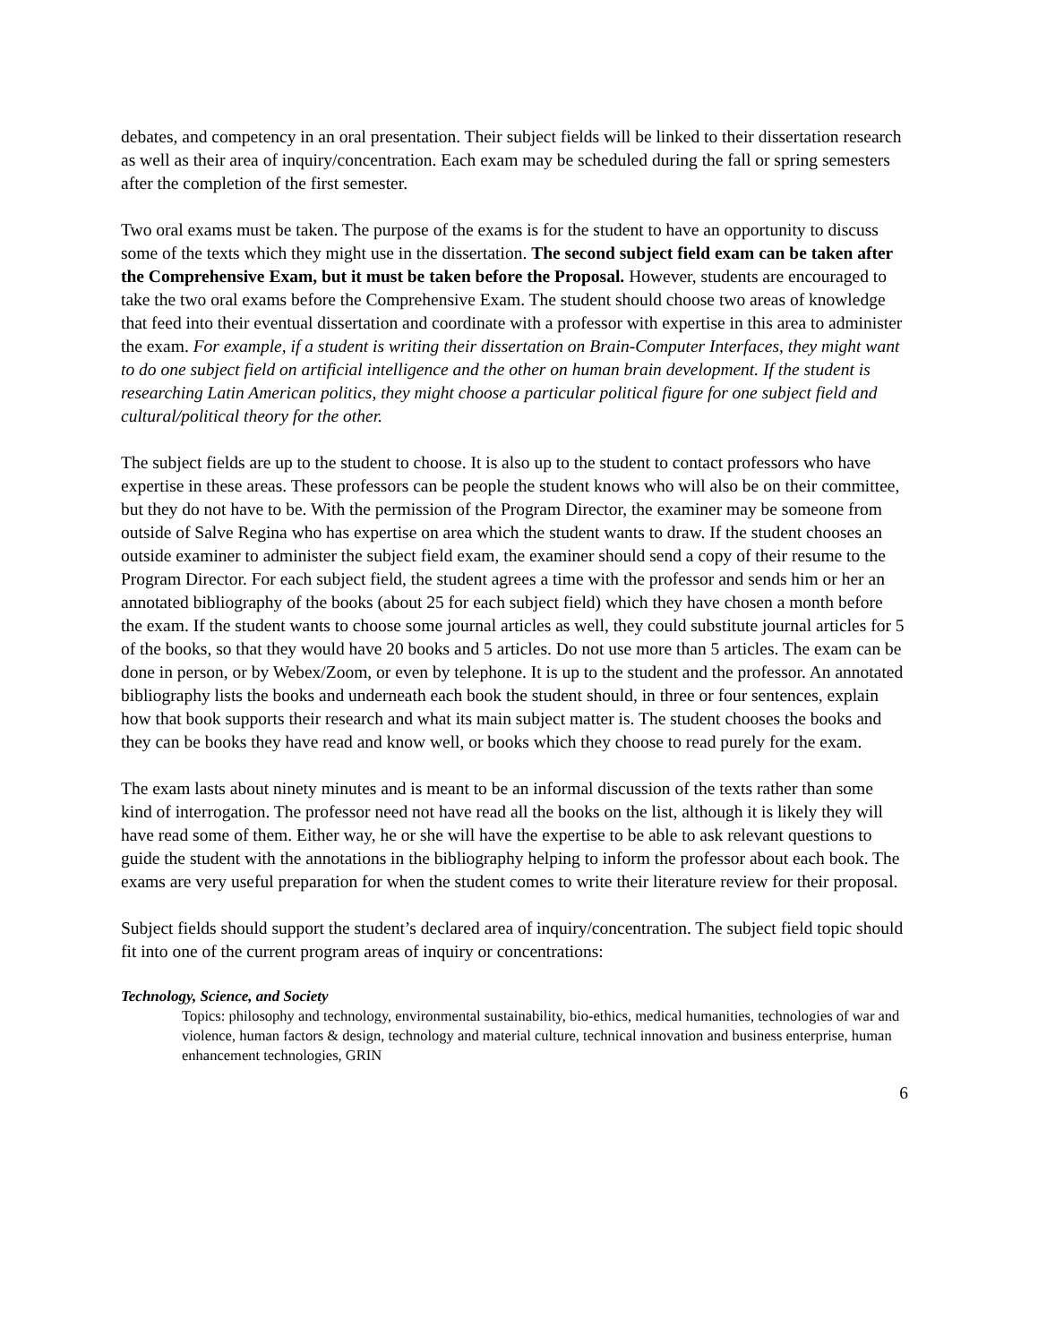debates, and competency in an oral presentation. Their subject fields will be linked to their dissertation research as well as their area of inquiry/concentration. Each exam may be scheduled during the fall or spring semesters after the completion of the first semester.
Two oral exams must be taken. The purpose of the exams is for the student to have an opportunity to discuss some of the texts which they might use in the dissertation. The second subject field exam can be taken after the Comprehensive Exam, but it must be taken before the Proposal. However, students are encouraged to take the two oral exams before the Comprehensive Exam. The student should choose two areas of knowledge that feed into their eventual dissertation and coordinate with a professor with expertise in this area to administer the exam. For example, if a student is writing their dissertation on Brain-Computer Interfaces, they might want to do one subject field on artificial intelligence and the other on human brain development. If the student is researching Latin American politics, they might choose a particular political figure for one subject field and cultural/political theory for the other.
The subject fields are up to the student to choose. It is also up to the student to contact professors who have expertise in these areas. These professors can be people the student knows who will also be on their committee, but they do not have to be. With the permission of the Program Director, the examiner may be someone from outside of Salve Regina who has expertise on area which the student wants to draw. If the student chooses an outside examiner to administer the subject field exam, the examiner should send a copy of their resume to the Program Director. For each subject field, the student agrees a time with the professor and sends him or her an annotated bibliography of the books (about 25 for each subject field) which they have chosen a month before the exam. If the student wants to choose some journal articles as well, they could substitute journal articles for 5 of the books, so that they would have 20 books and 5 articles. Do not use more than 5 articles. The exam can be done in person, or by Webex/Zoom, or even by telephone. It is up to the student and the professor. An annotated bibliography lists the books and underneath each book the student should, in three or four sentences, explain how that book supports their research and what its main subject matter is. The student chooses the books and they can be books they have read and know well, or books which they choose to read purely for the exam.
The exam lasts about ninety minutes and is meant to be an informal discussion of the texts rather than some kind of interrogation. The professor need not have read all the books on the list, although it is likely they will have read some of them. Either way, he or she will have the expertise to be able to ask relevant questions to guide the student with the annotations in the bibliography helping to inform the professor about each book. The exams are very useful preparation for when the student comes to write their literature review for their proposal.
Subject fields should support the student’s declared area of inquiry/concentration. The subject field topic should fit into one of the current program areas of inquiry or concentrations:
Technology, Science, and Society
Topics: philosophy and technology, environmental sustainability, bio-ethics, medical humanities, technologies of war and violence, human factors & design, technology and material culture, technical innovation and business enterprise, human enhancement technologies, GRIN
6